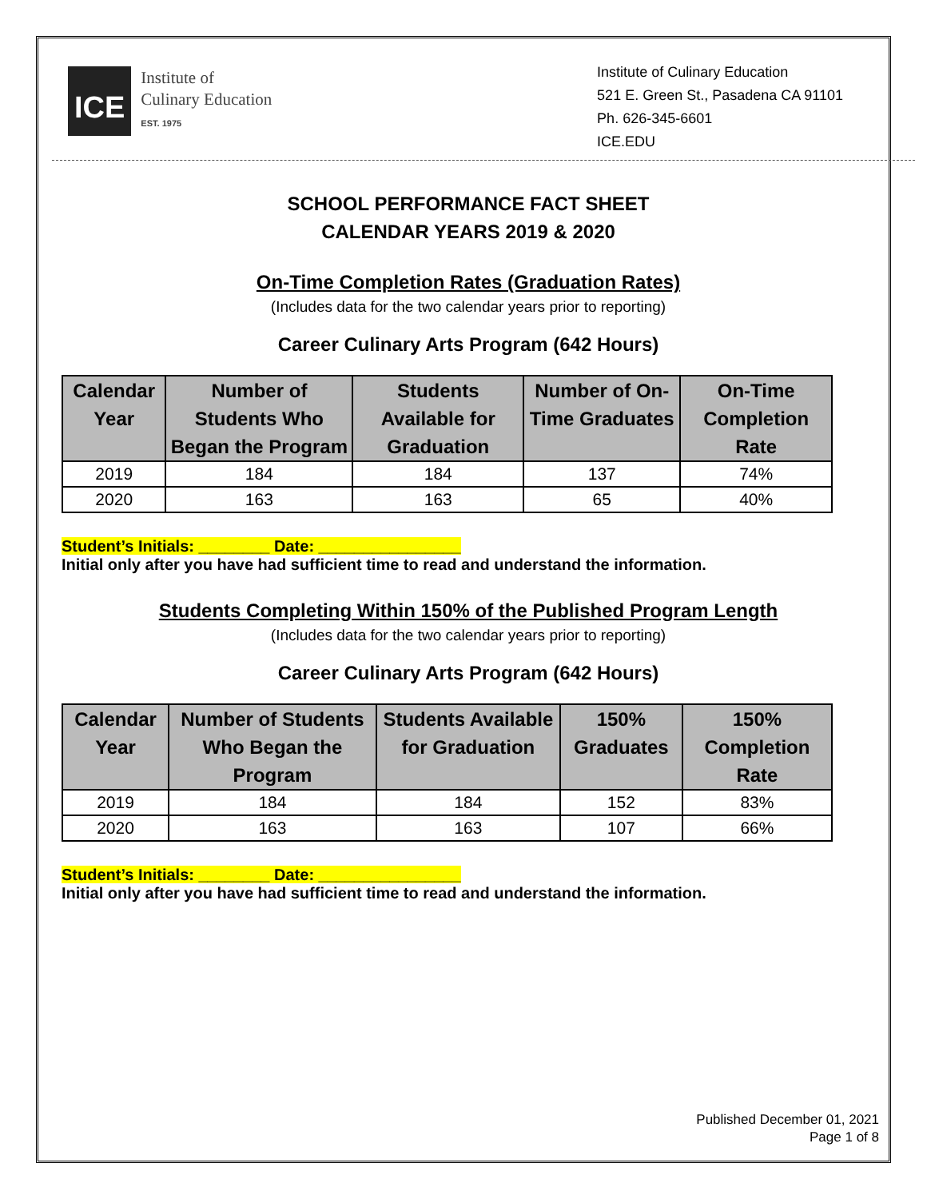ICE
Institute of
Culinary Education
EST. 1975
Institute of Culinary Education
521 E. Green St., Pasadena CA 91101
Ph. 626-345-6601
ICE.EDU
SCHOOL PERFORMANCE FACT SHEET
CALENDAR YEARS 2019 & 2020
On-Time Completion Rates (Graduation Rates)
(Includes data for the two calendar years prior to reporting)
Career Culinary Arts Program (642 Hours)
| Calendar Year | Number of Students Who Began the Program | Students Available for Graduation | Number of On-Time Graduates | On-Time Completion Rate |
| --- | --- | --- | --- | --- |
| 2019 | 184 | 184 | 137 | 74% |
| 2020 | 163 | 163 | 65 | 40% |
Student’s Initials: ________ Date: ________________
Initial only after you have had sufficient time to read and understand the information.
Students Completing Within 150% of the Published Program Length
(Includes data for the two calendar years prior to reporting)
Career Culinary Arts Program (642 Hours)
| Calendar Year | Number of Students Who Began the Program | Students Available for Graduation | 150% Graduates | 150% Completion Rate |
| --- | --- | --- | --- | --- |
| 2019 | 184 | 184 | 152 | 83% |
| 2020 | 163 | 163 | 107 | 66% |
Student’s Initials: ________ Date: ________________
Initial only after you have had sufficient time to read and understand the information.
Published December 01, 2021
Page 1 of 8